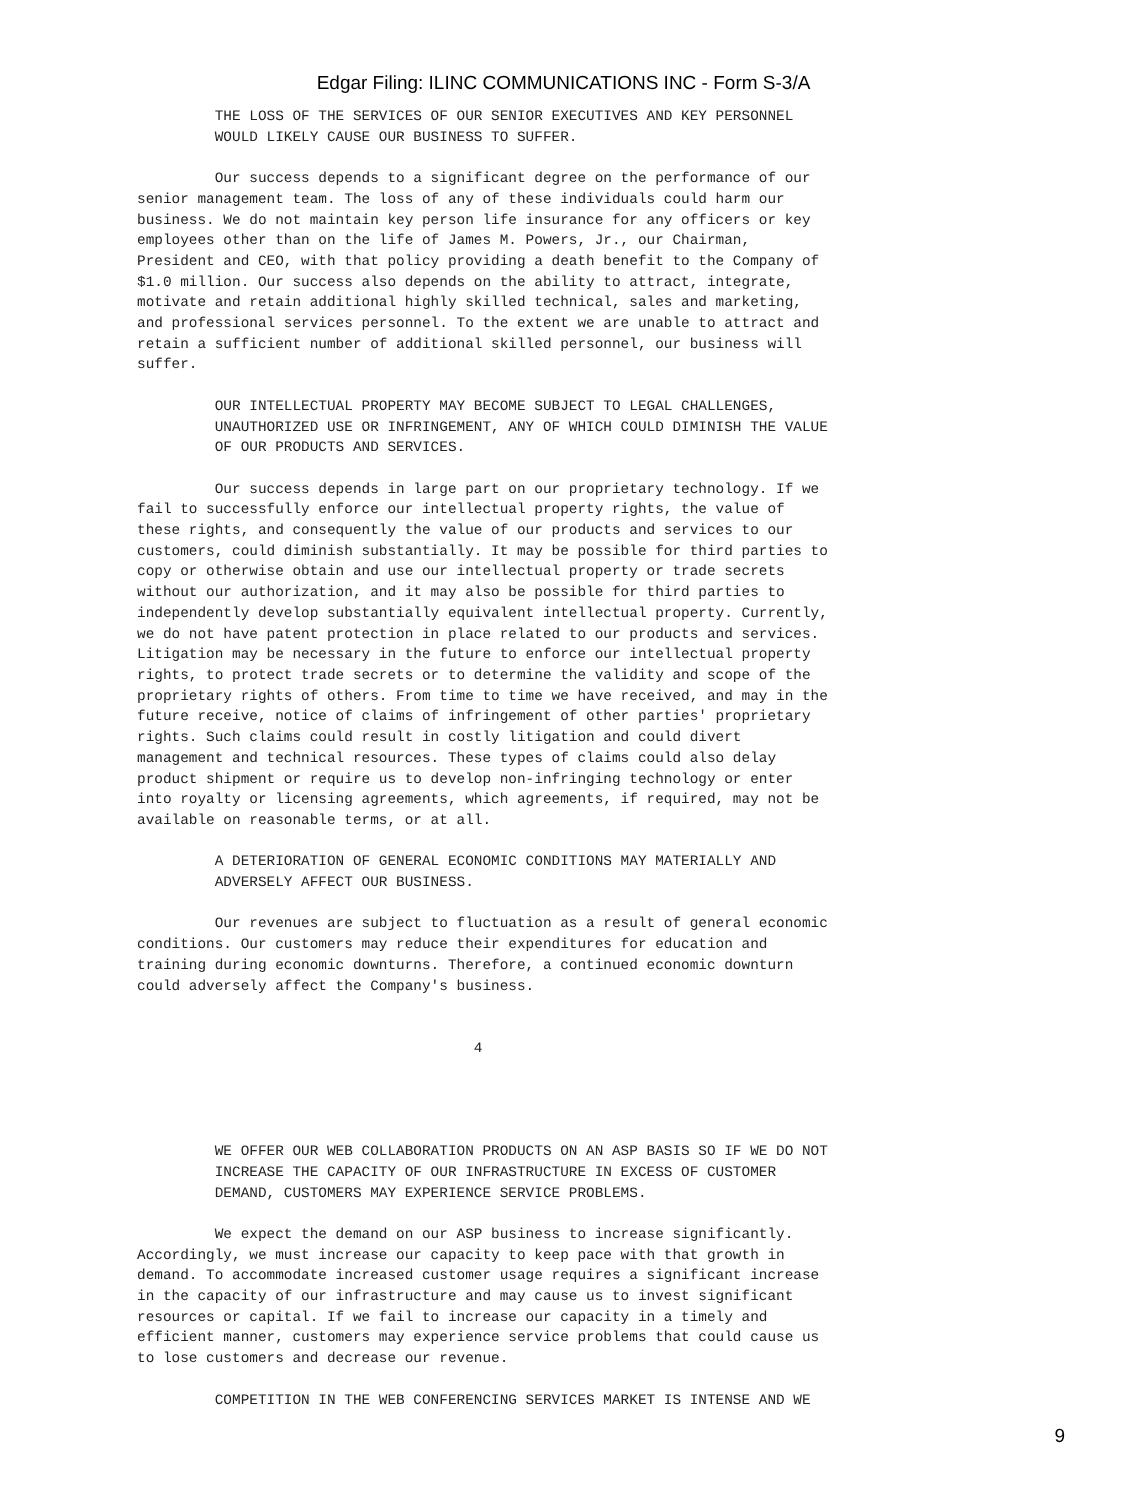Edgar Filing: ILINC COMMUNICATIONS INC - Form S-3/A
         THE LOSS OF THE SERVICES OF OUR SENIOR EXECUTIVES AND KEY PERSONNEL
         WOULD LIKELY CAUSE OUR BUSINESS TO SUFFER.

         Our success depends to a significant degree on the performance of our
senior management team. The loss of any of these individuals could harm our
business. We do not maintain key person life insurance for any officers or key
employees other than on the life of James M. Powers, Jr., our Chairman,
President and CEO, with that policy providing a death benefit to the Company of
$1.0 million. Our success also depends on the ability to attract, integrate,
motivate and retain additional highly skilled technical, sales and marketing,
and professional services personnel. To the extent we are unable to attract and
retain a sufficient number of additional skilled personnel, our business will
suffer.

         OUR INTELLECTUAL PROPERTY MAY BECOME SUBJECT TO LEGAL CHALLENGES,
         UNAUTHORIZED USE OR INFRINGEMENT, ANY OF WHICH COULD DIMINISH THE VALUE
         OF OUR PRODUCTS AND SERVICES.

         Our success depends in large part on our proprietary technology. If we
fail to successfully enforce our intellectual property rights, the value of
these rights, and consequently the value of our products and services to our
customers, could diminish substantially. It may be possible for third parties to
copy or otherwise obtain and use our intellectual property or trade secrets
without our authorization, and it may also be possible for third parties to
independently develop substantially equivalent intellectual property. Currently,
we do not have patent protection in place related to our products and services.
Litigation may be necessary in the future to enforce our intellectual property
rights, to protect trade secrets or to determine the validity and scope of the
proprietary rights of others. From time to time we have received, and may in the
future receive, notice of claims of infringement of other parties' proprietary
rights. Such claims could result in costly litigation and could divert
management and technical resources. These types of claims could also delay
product shipment or require us to develop non-infringing technology or enter
into royalty or licensing agreements, which agreements, if required, may not be
available on reasonable terms, or at all.

         A DETERIORATION OF GENERAL ECONOMIC CONDITIONS MAY MATERIALLY AND
         ADVERSELY AFFECT OUR BUSINESS.

         Our revenues are subject to fluctuation as a result of general economic
conditions. Our customers may reduce their expenditures for education and
training during economic downturns. Therefore, a continued economic downturn
could adversely affect the Company's business.


                                       4




         WE OFFER OUR WEB COLLABORATION PRODUCTS ON AN ASP BASIS SO IF WE DO NOT
         INCREASE THE CAPACITY OF OUR INFRASTRUCTURE IN EXCESS OF CUSTOMER
         DEMAND, CUSTOMERS MAY EXPERIENCE SERVICE PROBLEMS.

         We expect the demand on our ASP business to increase significantly.
Accordingly, we must increase our capacity to keep pace with that growth in
demand. To accommodate increased customer usage requires a significant increase
in the capacity of our infrastructure and may cause us to invest significant
resources or capital. If we fail to increase our capacity in a timely and
efficient manner, customers may experience service problems that could cause us
to lose customers and decrease our revenue.

         COMPETITION IN THE WEB CONFERENCING SERVICES MARKET IS INTENSE AND WE
9